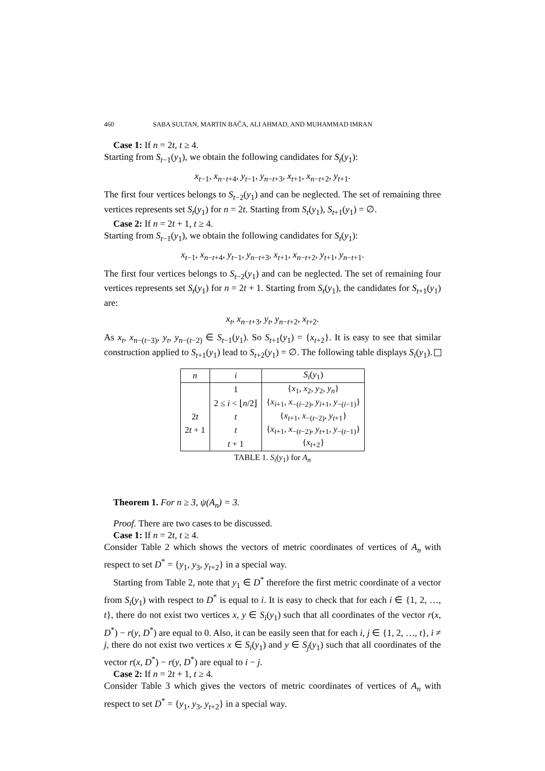460 SABA SULTAN, MARTIN BAČA, ALI AHMAD, AND MUHAMMAD IMRAN
Case 1: If n = 2t, t ≥ 4.
Starting from S<sub>t−1</sub>(y<sub>1</sub>), we obtain the following candidates for S<sub>t</sub>(y<sub>1</sub>):
x<sub>t−1</sub>, x<sub>n−t+4</sub>, y<sub>t−1</sub>, y<sub>n−t+3</sub>, x<sub>t+1</sub>, x<sub>n−t+2</sub>, y<sub>t+1</sub>.
The first four vertices belongs to S<sub>t−2</sub>(y<sub>1</sub>) and can be neglected. The set of remaining three vertices represents set S<sub>t</sub>(y<sub>1</sub>) for n = 2t. Starting from S<sub>t</sub>(y<sub>1</sub>), S<sub>t+1</sub>(y<sub>1</sub>) = ∅.
Case 2: If n = 2t + 1, t ≥ 4.
Starting from S<sub>t−1</sub>(y<sub>1</sub>), we obtain the following candidates for S<sub>t</sub>(y<sub>1</sub>):
x<sub>t−1</sub>, x<sub>n−t+4</sub>, y<sub>t−1</sub>, y<sub>n−t+3</sub>, x<sub>t+1</sub>, x<sub>n−t+2</sub>, y<sub>t+1</sub>, y<sub>n−t+1</sub>.
The first four vertices belongs to S<sub>t−2</sub>(y<sub>1</sub>) and can be neglected. The set of remaining four vertices represents set S<sub>t</sub>(y<sub>1</sub>) for n = 2t + 1. Starting from S<sub>t</sub>(y<sub>1</sub>), the candidates for S<sub>t+1</sub>(y<sub>1</sub>) are:
x<sub>t</sub>, x<sub>n−t+3</sub>, y<sub>t</sub>, y<sub>n−t+2</sub>, x<sub>t+2</sub>.
As x<sub>t</sub>, x<sub>n−(t−3)</sub>, y<sub>t</sub>, y<sub>n−(t−2)</sub> ∈ S<sub>t−1</sub>(y<sub>1</sub>). So S<sub>t+1</sub>(y<sub>1</sub>) = {x<sub>t+2</sub>}. It is easy to see that similar construction applied to S<sub>t+1</sub>(y<sub>1</sub>) lead to S<sub>t+2</sub>(y<sub>1</sub>) = ∅. The following table displays S<sub>i</sub>(y<sub>1</sub>).
| n | i | S<sub>i</sub> ( y<sub>1</sub>) |
| --- | --- | --- |
| | 1 | { x<sub>1</sub>, x<sub>2</sub>, y<sub>2</sub>, y<sub>n</sub> } |
| | 2 ≤ i < ⌊ n /2⌋ | { x<sub>i+1</sub>, x<sub>−(i−2)</sub>, y<sub>i+1</sub>, y<sub>−(i−1)</sub>} |
| 2 t | t | { x<sub>t+1</sub>, x<sub>−(t−2)</sub>, y<sub>t+1</sub>} |
| 2 t + 1 | t | { x<sub>t+1</sub>, x<sub>−(t−2)</sub>, y<sub>t+1</sub>, y<sub>−(t−1)</sub>} |
| | t + 1 | { x<sub>t+2</sub>} |
TABLE 1. S<sub>i</sub>(y<sub>1</sub>) for A<sub>n</sub>
Theorem 1. For n ≥ 3, ψ(A<sub>n</sub>) = 3.
Proof. There are two cases to be discussed.
Case 1: If n = 2t, t ≥ 4.
Consider Table 2 which shows the vectors of metric coordinates of vertices of A<sub>n</sub> with respect to set D<sup>*</sup> = {y<sub>1</sub>, y<sub>3</sub>, y<sub>t+2</sub>} in a special way.
Starting from Table 2, note that y<sub>1</sub> ∈ D<sup>*</sup> therefore the first metric coordinate of a vector from S<sub>i</sub>(y<sub>1</sub>) with respect to D<sup>*</sup> is equal to i. It is easy to check that for each i ∈ {1, 2, …, t}, there do not exist two vertices x, y ∈ S<sub>i</sub>(y<sub>1</sub>) such that all coordinates of the vector r(x, D<sup>*</sup>) − r(y, D<sup>*</sup>) are equal to 0. Also, it can be easily seen that for each i, j ∈ {1, 2, …, t}, i ≠ j, there do not exist two vertices x ∈ S<sub>i</sub>(y<sub>1</sub>) and y ∈ S<sub>j</sub>(y<sub>1</sub>) such that all coordinates of the vector r(x, D<sup>*</sup>) − r(y, D<sup>*</sup>) are equal to i − j.
Case 2: If n = 2t + 1, t ≥ 4.
Consider Table 3 which gives the vectors of metric coordinates of vertices of A<sub>n</sub> with respect to set D<sup>*</sup> = {y<sub>1</sub>, y<sub>3</sub>, y<sub>t+2</sub>} in a special way.